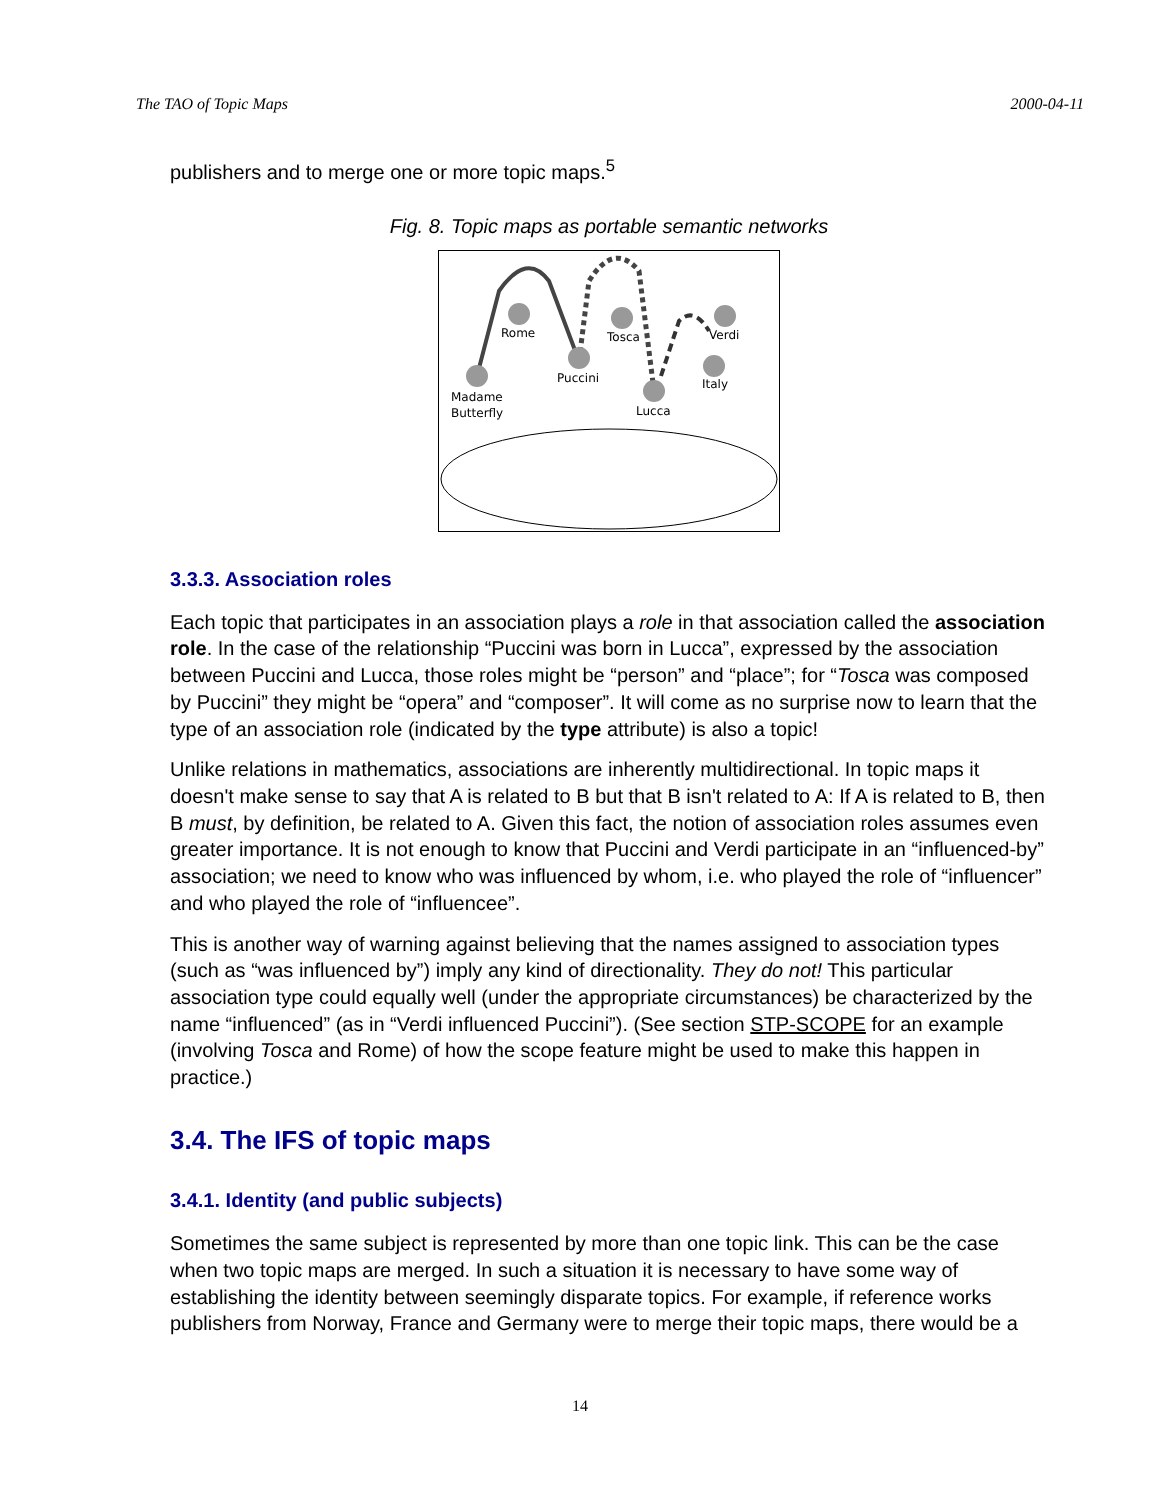The TAO of Topic Maps 2000-04-11
publishers and to merge one or more topic maps.<sup>5</sup>
Fig. 8. Topic maps as portable semantic networks
Rome
Madame
Butterfly
Puccini
Tosca
Lucca
Verdi
Italy
3.3.3. Association roles
Each topic that participates in an association plays a role in that association called the association role. In the case of the relationship “Puccini was born in Lucca”, expressed by the association between Puccini and Lucca, those roles might be “person” and “place”; for “Tosca was composed by Puccini” they might be “opera” and “composer”. It will come as no surprise now to learn that the type of an association role (indicated by the type attribute) is also a topic!
Unlike relations in mathematics, associations are inherently multidirectional. In topic maps it doesn't make sense to say that A is related to B but that B isn't related to A: If A is related to B, then B must, by definition, be related to A. Given this fact, the notion of association roles assumes even greater importance. It is not enough to know that Puccini and Verdi participate in an “influenced-by” association; we need to know who was influenced by whom, i.e. who played the role of “influencer” and who played the role of “influencee”.
This is another way of warning against believing that the names assigned to association types (such as “was influenced by”) imply any kind of directionality. They do not! This particular association type could equally well (under the appropriate circumstances) be characterized by the name “influenced” (as in “Verdi influenced Puccini”). (See section STP-SCOPE for an example (involving Tosca and Rome) of how the scope feature might be used to make this happen in practice.)
3.4. The IFS of topic maps
3.4.1. Identity (and public subjects)
Sometimes the same subject is represented by more than one topic link. This can be the case when two topic maps are merged. In such a situation it is necessary to have some way of establishing the identity between seemingly disparate topics. For example, if reference works publishers from Norway, France and Germany were to merge their topic maps, there would be a
14